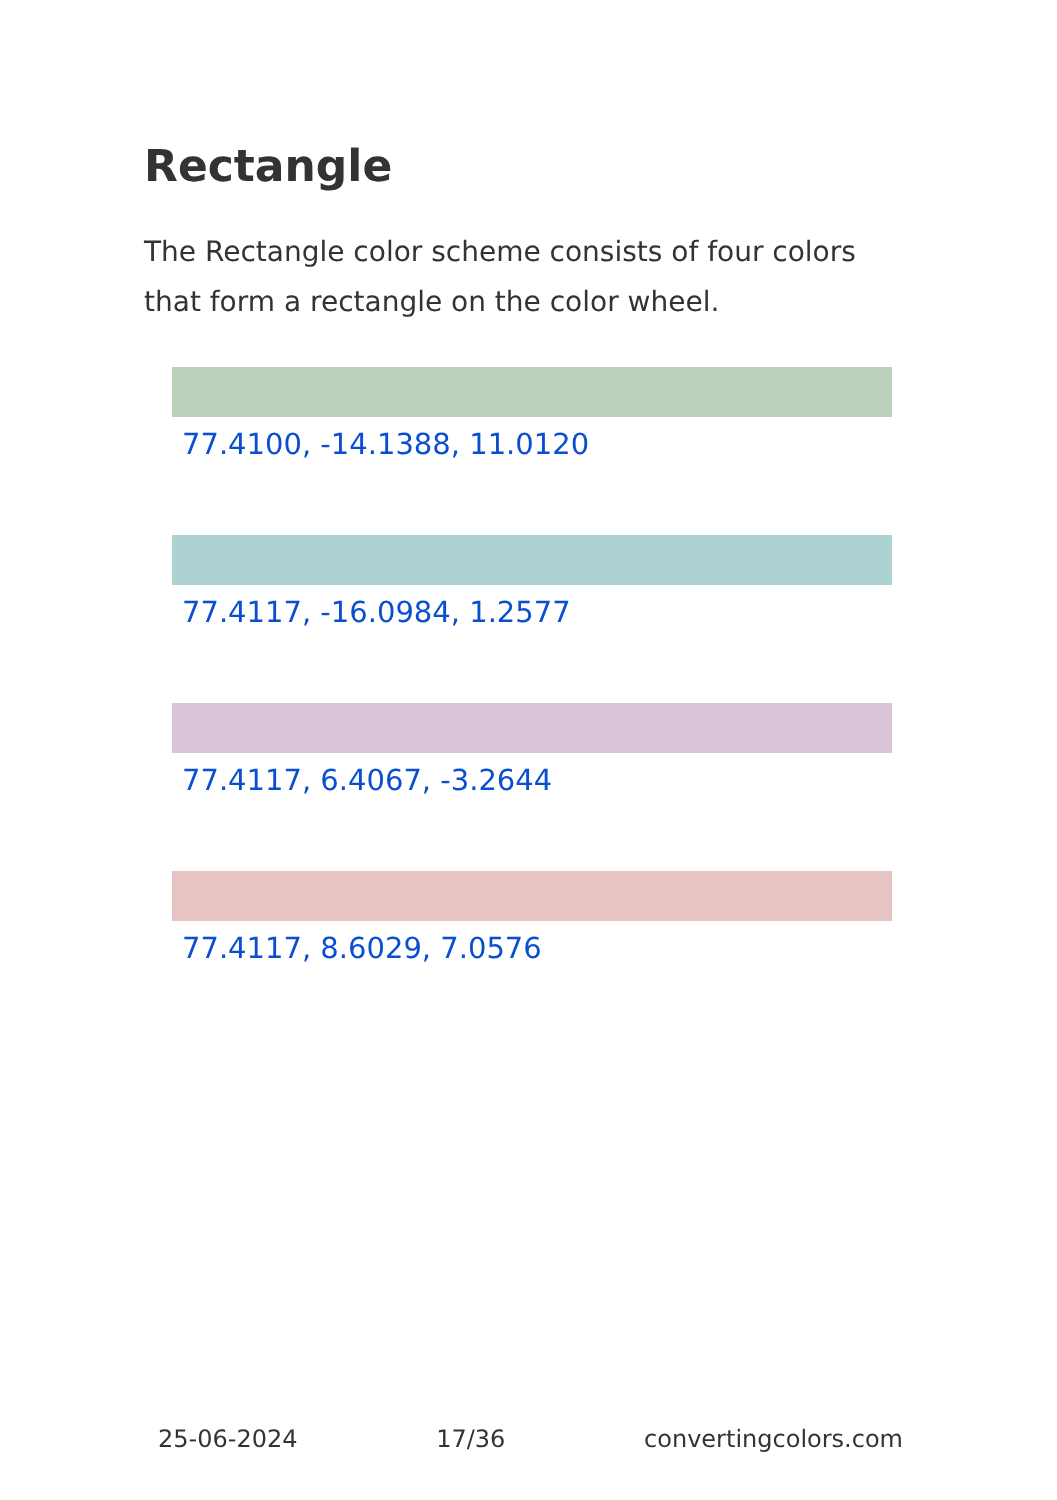Rectangle
The Rectangle color scheme consists of four colors that form a rectangle on the color wheel.
77.4100, -14.1388, 11.0120
77.4117, -16.0984, 1.2577
77.4117, 6.4067, -3.2644
77.4117, 8.6029, 7.0576
25-06-2024 17/36 convertingcolors.com